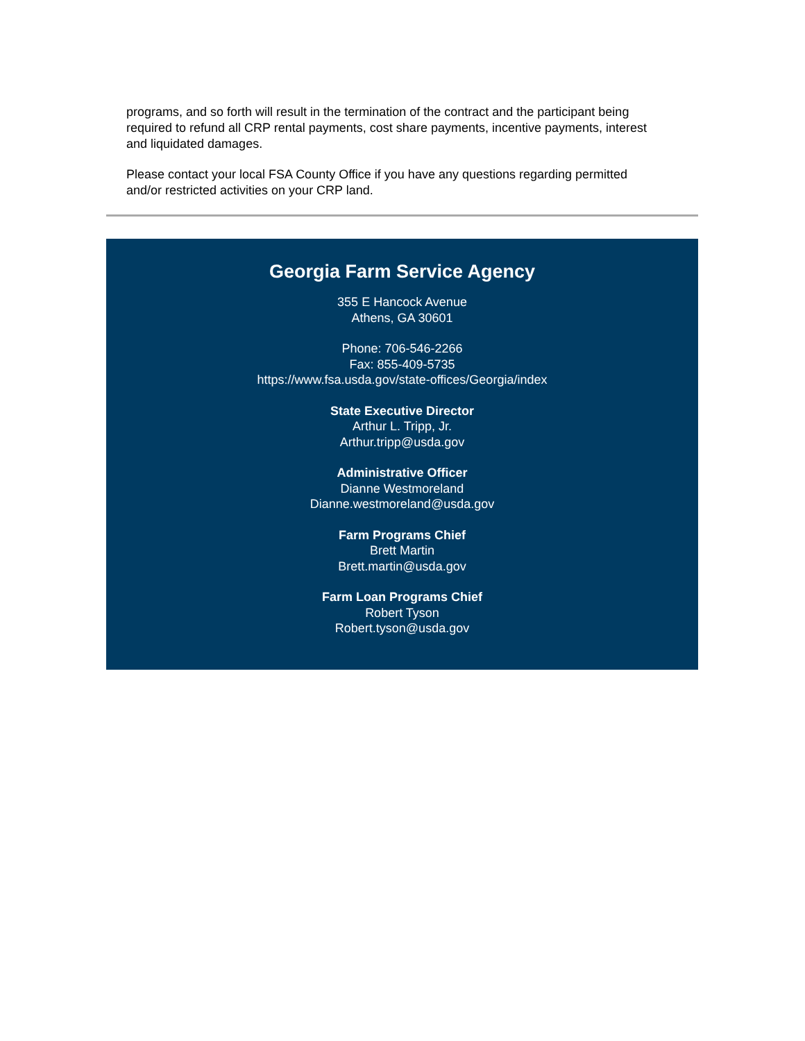programs, and so forth will result in the termination of the contract and the participant being required to refund all CRP rental payments, cost share payments, incentive payments, interest and liquidated damages.
Please contact your local FSA County Office if you have any questions regarding permitted and/or restricted activities on your CRP land.
Georgia Farm Service Agency
355 E Hancock Avenue
Athens, GA 30601
Phone: 706-546-2266
Fax: 855-409-5735
https://www.fsa.usda.gov/state-offices/Georgia/index
State Executive Director
Arthur L. Tripp, Jr.
Arthur.tripp@usda.gov
Administrative Officer
Dianne Westmoreland
Dianne.westmoreland@usda.gov
Farm Programs Chief
Brett Martin
Brett.martin@usda.gov
Farm Loan Programs Chief
Robert Tyson
Robert.tyson@usda.gov